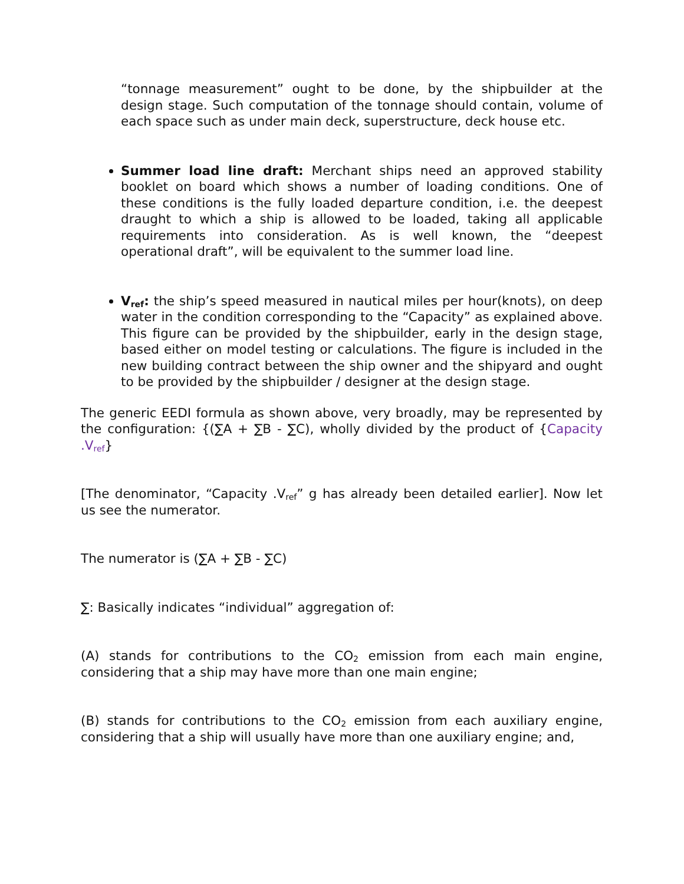“tonnage measurement” ought to be done, by the shipbuilder at the design stage. Such computation of the tonnage should contain, volume of each space such as under main deck, superstructure, deck house etc.
Summer load line draft: Merchant ships need an approved stability booklet on board which shows a number of loading conditions. One of these conditions is the fully loaded departure condition, i.e. the deepest draught to which a ship is allowed to be loaded, taking all applicable requirements into consideration. As is well known, the “deepest operational draft”, will be equivalent to the summer load line.
V<sub>ref</sub>: the ship’s speed measured in nautical miles per hour(knots), on deep water in the condition corresponding to the “Capacity” as explained above. This figure can be provided by the shipbuilder, early in the design stage, based either on model testing or calculations. The figure is included in the new building contract between the ship owner and the shipyard and ought to be provided by the shipbuilder / designer at the design stage.
The generic EEDI formula as shown above, very broadly, may be represented by the configuration: {(∑A + ∑B - ∑C), wholly divided by the product of {Capacity .V<sub>ref</sub>}
[The denominator, “Capacity .V<sub>ref</sub>” g has already been detailed earlier]. Now let us see the numerator.
The numerator is (∑A + ∑B - ∑C)
∑: Basically indicates “individual” aggregation of:
(A) stands for contributions to the CO<sub>2</sub> emission from each main engine, considering that a ship may have more than one main engine;
(B) stands for contributions to the CO<sub>2</sub> emission from each auxiliary engine, considering that a ship will usually have more than one auxiliary engine; and,